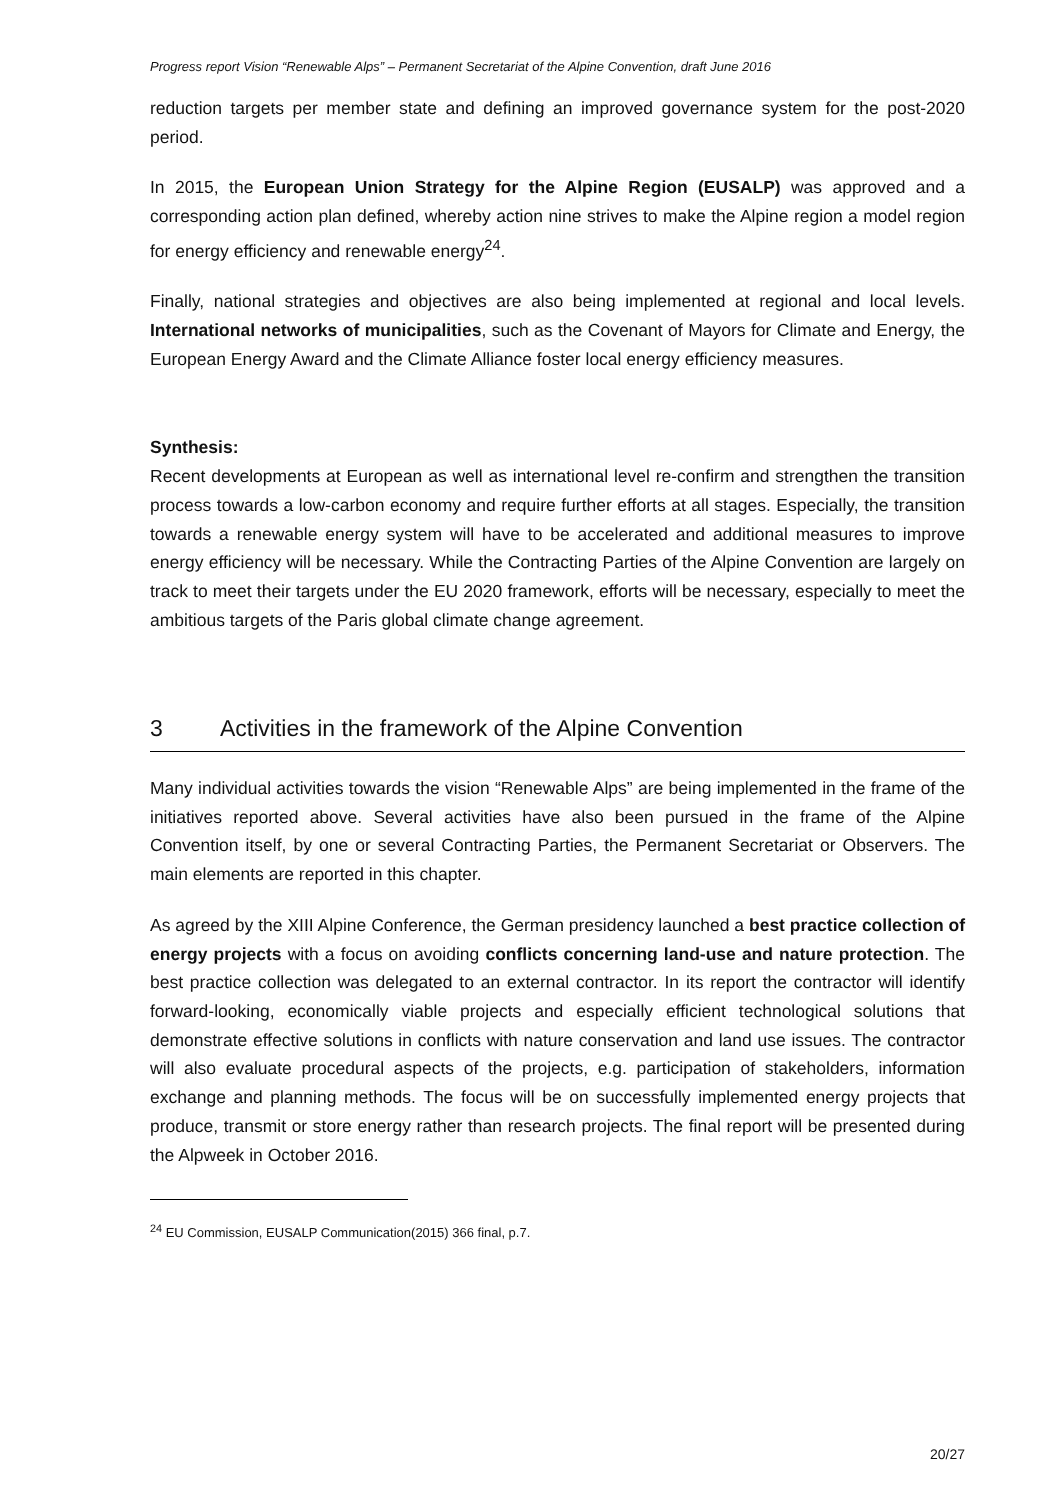Progress report Vision “Renewable Alps” – Permanent Secretariat of the Alpine Convention, draft June 2016
reduction targets per member state and defining an improved governance system for the post-2020 period.
In 2015, the European Union Strategy for the Alpine Region (EUSALP) was approved and a corresponding action plan defined, whereby action nine strives to make the Alpine region a model region for energy efficiency and renewable energy<sup>24</sup>.
Finally, national strategies and objectives are also being implemented at regional and local levels. International networks of municipalities, such as the Covenant of Mayors for Climate and Energy, the European Energy Award and the Climate Alliance foster local energy efficiency measures.
Synthesis:
Recent developments at European as well as international level re-confirm and strengthen the transition process towards a low-carbon economy and require further efforts at all stages. Especially, the transition towards a renewable energy system will have to be accelerated and additional measures to improve energy efficiency will be necessary. While the Contracting Parties of the Alpine Convention are largely on track to meet their targets under the EU 2020 framework, efforts will be necessary, especially to meet the ambitious targets of the Paris global climate change agreement.
3 Activities in the framework of the Alpine Convention
Many individual activities towards the vision “Renewable Alps” are being implemented in the frame of the initiatives reported above. Several activities have also been pursued in the frame of the Alpine Convention itself, by one or several Contracting Parties, the Permanent Secretariat or Observers. The main elements are reported in this chapter.
As agreed by the XIII Alpine Conference, the German presidency launched a best practice collection of energy projects with a focus on avoiding conflicts concerning land-use and nature protection. The best practice collection was delegated to an external contractor. In its report the contractor will identify forward-looking, economically viable projects and especially efficient technological solutions that demonstrate effective solutions in conflicts with nature conservation and land use issues. The contractor will also evaluate procedural aspects of the projects, e.g. participation of stakeholders, information exchange and planning methods. The focus will be on successfully implemented energy projects that produce, transmit or store energy rather than research projects. The final report will be presented during the Alpweek in October 2016.
<sup>24</sup> EU Commission, EUSALP Communication(2015) 366 final, p.7.
20/27